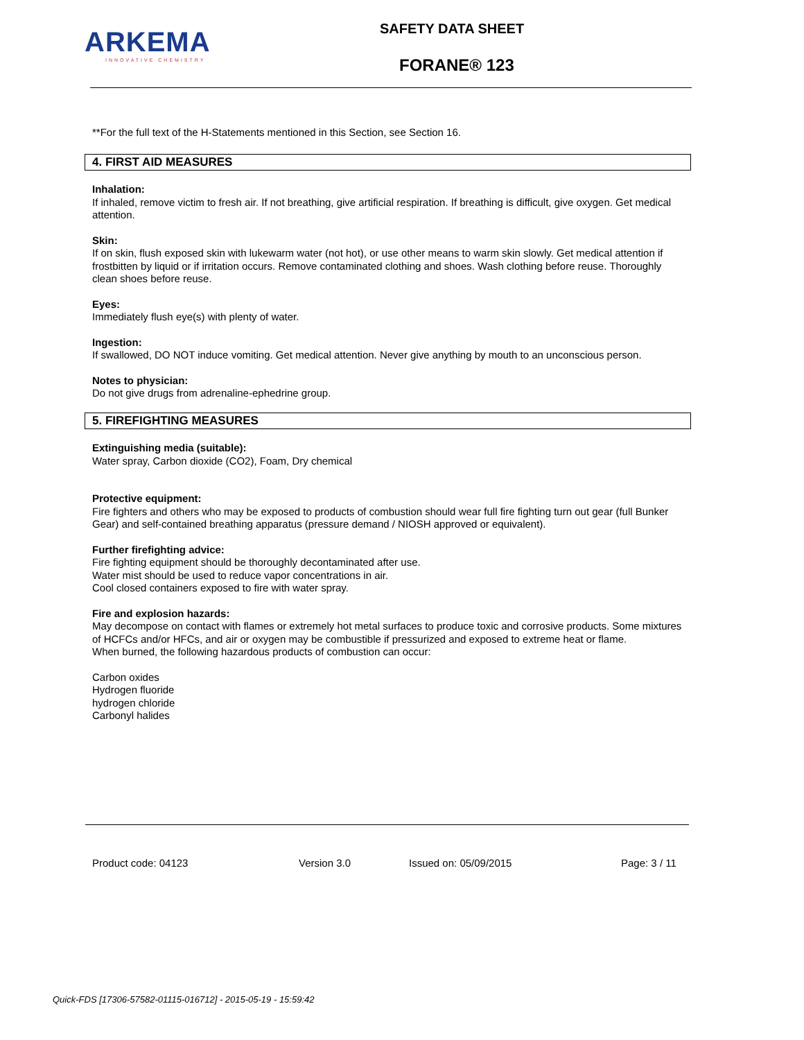ARKEMA
INNOVATIVE CHEMISTRY
SAFETY DATA SHEET
FORANE® 123
**For the full text of the H-Statements mentioned in this Section, see Section 16.
4. FIRST AID MEASURES
Inhalation:
If inhaled, remove victim to fresh air. If not breathing, give artificial respiration. If breathing is difficult, give oxygen. Get medical attention.
Skin:
If on skin, flush exposed skin with lukewarm water (not hot), or use other means to warm skin slowly. Get medical attention if frostbitten by liquid or if irritation occurs. Remove contaminated clothing and shoes. Wash clothing before reuse. Thoroughly clean shoes before reuse.
Eyes:
Immediately flush eye(s) with plenty of water.
Ingestion:
If swallowed, DO NOT induce vomiting. Get medical attention. Never give anything by mouth to an unconscious person.
Notes to physician:
Do not give drugs from adrenaline-ephedrine group.
5. FIREFIGHTING MEASURES
Extinguishing media (suitable):
Water spray, Carbon dioxide (CO2), Foam, Dry chemical
Protective equipment:
Fire fighters and others who may be exposed to products of combustion should wear full fire fighting turn out gear (full Bunker Gear) and self-contained breathing apparatus (pressure demand / NIOSH approved or equivalent).
Further firefighting advice:
Fire fighting equipment should be thoroughly decontaminated after use.
Water mist should be used to reduce vapor concentrations in air.
Cool closed containers exposed to fire with water spray.
Fire and explosion hazards:
May decompose on contact with flames or extremely hot metal surfaces to produce toxic and corrosive products. Some mixtures of HCFCs and/or HFCs, and air or oxygen may be combustible if pressurized and exposed to extreme heat or flame.
When burned, the following hazardous products of combustion can occur:
Carbon oxides
Hydrogen fluoride
hydrogen chloride
Carbonyl halides
Product code: 04123 Version 3.0 Issued on: 05/09/2015 Page: 3 / 11
Quick-FDS [17306-57582-01115-016712] - 2015-05-19 - 15:59:42